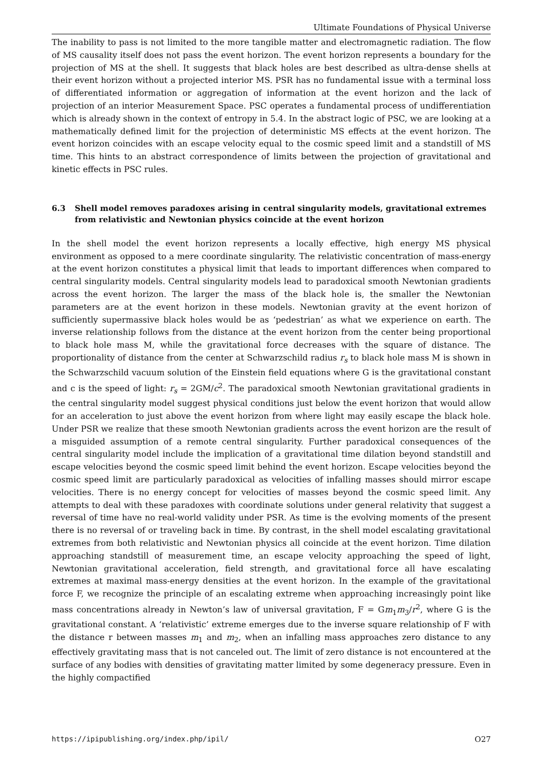Ultimate Foundations of Physical Universe
The inability to pass is not limited to the more tangible matter and electromagnetic radiation. The flow of MS causality itself does not pass the event horizon. The event horizon represents a boundary for the projection of MS at the shell. It suggests that black holes are best described as ultra-dense shells at their event horizon without a projected interior MS. PSR has no fundamental issue with a terminal loss of differentiated information or aggregation of information at the event horizon and the lack of projection of an interior Measurement Space. PSC operates a fundamental process of undifferentiation which is already shown in the context of entropy in 5.4. In the abstract logic of PSC, we are looking at a mathematically defined limit for the projection of deterministic MS effects at the event horizon. The event horizon coincides with an escape velocity equal to the cosmic speed limit and a standstill of MS time. This hints to an abstract correspondence of limits between the projection of gravitational and kinetic effects in PSC rules.
6.3 Shell model removes paradoxes arising in central singularity models, gravitational extremes from relativistic and Newtonian physics coincide at the event horizon
In the shell model the event horizon represents a locally effective, high energy MS physical environment as opposed to a mere coordinate singularity. The relativistic concentration of mass-energy at the event horizon constitutes a physical limit that leads to important differences when compared to central singularity models. Central singularity models lead to paradoxical smooth Newtonian gradients across the event horizon. The larger the mass of the black hole is, the smaller the Newtonian parameters are at the event horizon in these models. Newtonian gravity at the event horizon of sufficiently supermassive black holes would be as ‘pedestrian’ as what we experience on earth. The inverse relationship follows from the distance at the event horizon from the center being proportional to black hole mass M, while the gravitational force decreases with the square of distance. The proportionality of distance from the center at Schwarzschild radius r<sub>s</sub> to black hole mass M is shown in the Schwarzschild vacuum solution of the Einstein field equations where G is the gravitational constant and c is the speed of light: r<sub>s</sub> = 2GM/c<sup>2</sup>. The paradoxical smooth Newtonian gravitational gradients in the central singularity model suggest physical conditions just below the event horizon that would allow for an acceleration to just above the event horizon from where light may easily escape the black hole. Under PSR we realize that these smooth Newtonian gradients across the event horizon are the result of a misguided assumption of a remote central singularity. Further paradoxical consequences of the central singularity model include the implication of a gravitational time dilation beyond standstill and escape velocities beyond the cosmic speed limit behind the event horizon. Escape velocities beyond the cosmic speed limit are particularly paradoxical as velocities of infalling masses should mirror escape velocities. There is no energy concept for velocities of masses beyond the cosmic speed limit. Any attempts to deal with these paradoxes with coordinate solutions under general relativity that suggest a reversal of time have no real-world validity under PSR. As time is the evolving moments of the present there is no reversal of or traveling back in time. By contrast, in the shell model escalating gravitational extremes from both relativistic and Newtonian physics all coincide at the event horizon. Time dilation approaching standstill of measurement time, an escape velocity approaching the speed of light, Newtonian gravitational acceleration, field strength, and gravitational force all have escalating extremes at maximal mass-energy densities at the event horizon. In the example of the gravitational force F, we recognize the principle of an escalating extreme when approaching increasingly point like mass concentrations already in Newton’s law of universal gravitation, F = Gm<sub>1</sub>m<sub>3</sub>/r<sup>2</sup>, where G is the gravitational constant. A ‘relativistic’ extreme emerges due to the inverse square relationship of F with the distance r between masses m<sub>1</sub> and m<sub>2</sub>, when an infalling mass approaches zero distance to any effectively gravitating mass that is not canceled out. The limit of zero distance is not encountered at the surface of any bodies with densities of gravitating matter limited by some degeneracy pressure. Even in the highly compactified
https://ipipublishing.org/index.php/ipil/ O27